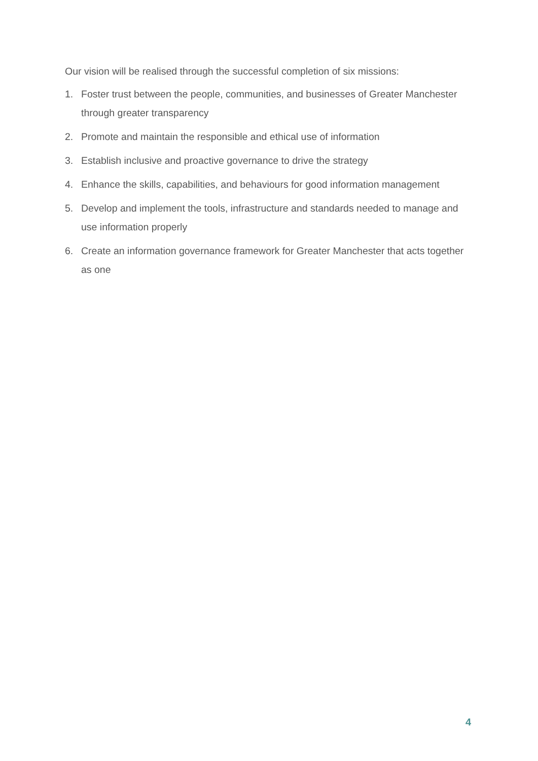Our vision will be realised through the successful completion of six missions:
1. Foster trust between the people, communities, and businesses of Greater Manchester through greater transparency
2. Promote and maintain the responsible and ethical use of information
3. Establish inclusive and proactive governance to drive the strategy
4. Enhance the skills, capabilities, and behaviours for good information management
5. Develop and implement the tools, infrastructure and standards needed to manage and use information properly
6. Create an information governance framework for Greater Manchester that acts together as one
4